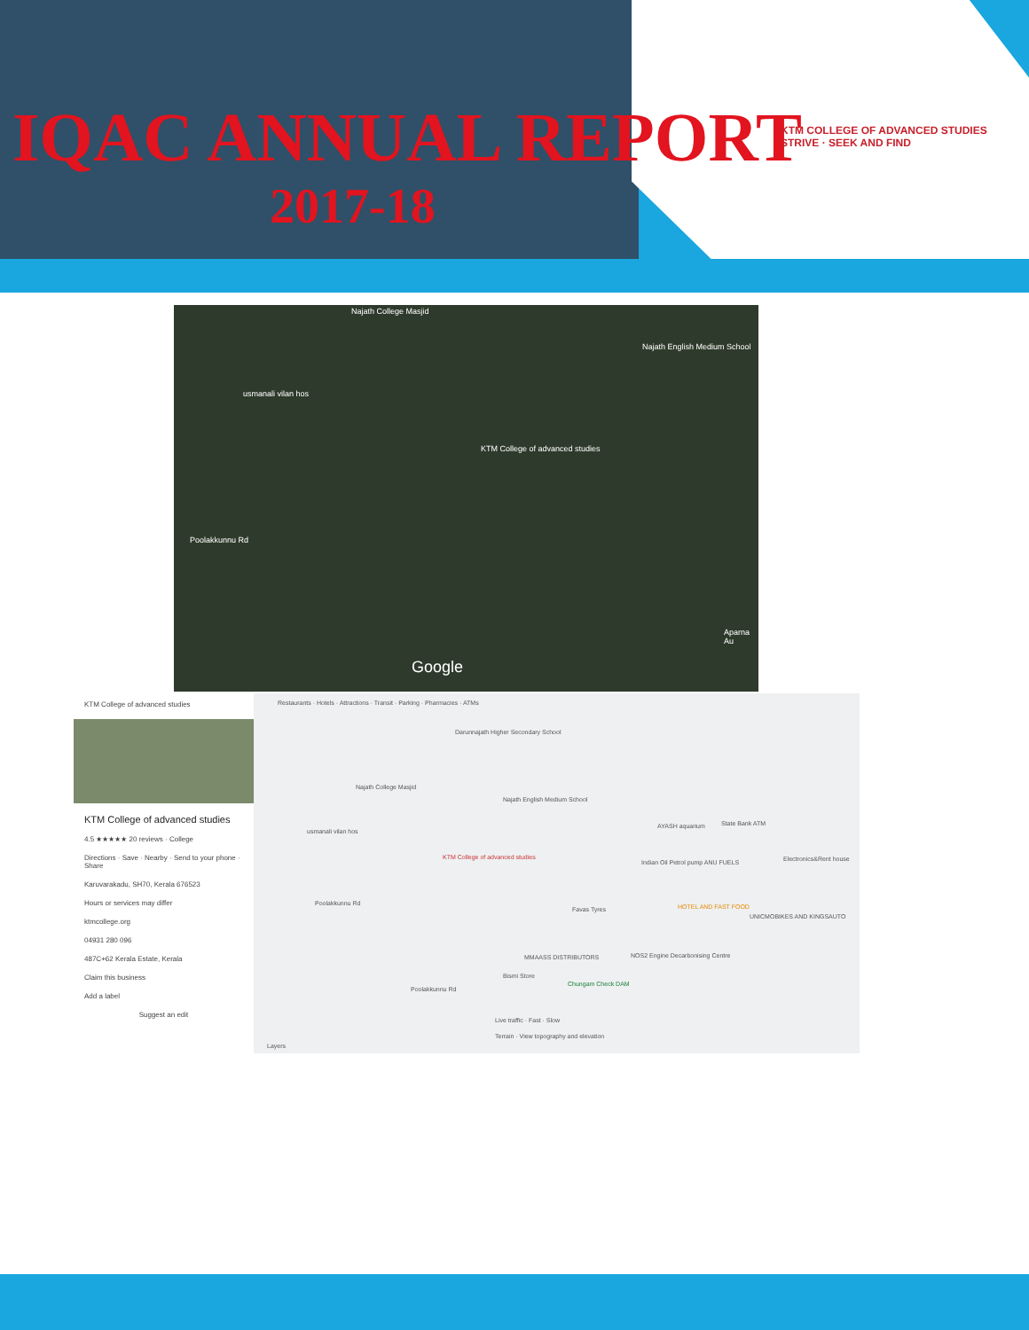IQAC ANNUAL REPORT
2017-18
KTM COLLEGE OF ADVANCED STUDIES
STRIVE · SEEK AND FIND
Najath College Masjid
Najath English Medium School
usmanali vilan hos
KTM College of advanced studies
Poolakkunnu Rd
Aparna Au
Google
KTM College of advanced studies
KTM College of advanced studies
4.5 ★★★★★ 20 reviews · College
Directions · Save · Nearby · Send to your phone · Share
Karuvarakadu, SH70, Kerala 676523
Hours or services may differ
ktmcollege.org
04931 280 096
487C+62 Kerala Estate, Kerala
Claim this business
Add a label
Suggest an edit
Restaurants · Hotels · Attractions · Transit · Parking · Pharmacies · ATMs
Darunnajath Higher Secondary School
Najath College Masjid
Najath English Medium School
usmanali vilan hos
KTM College of advanced studies
AYASH aquarium State Bank ATM
Indian Oil Petrol pump ANU FUELS
Electronics&Rent house
Poolakkunnu Rd
Favas Tyres HOTEL AND FAST FOOD
UNICMOBIKES AND KINGSAUTO
MMAASS DISTRIBUTORS
NOS2 Engine Decarbonising Centre
Bismi Store
Chungam Check DAM
Poolakkunnu Rd
Live traffic · Fast · Slow
Terrain · View topography and elevation
Layers